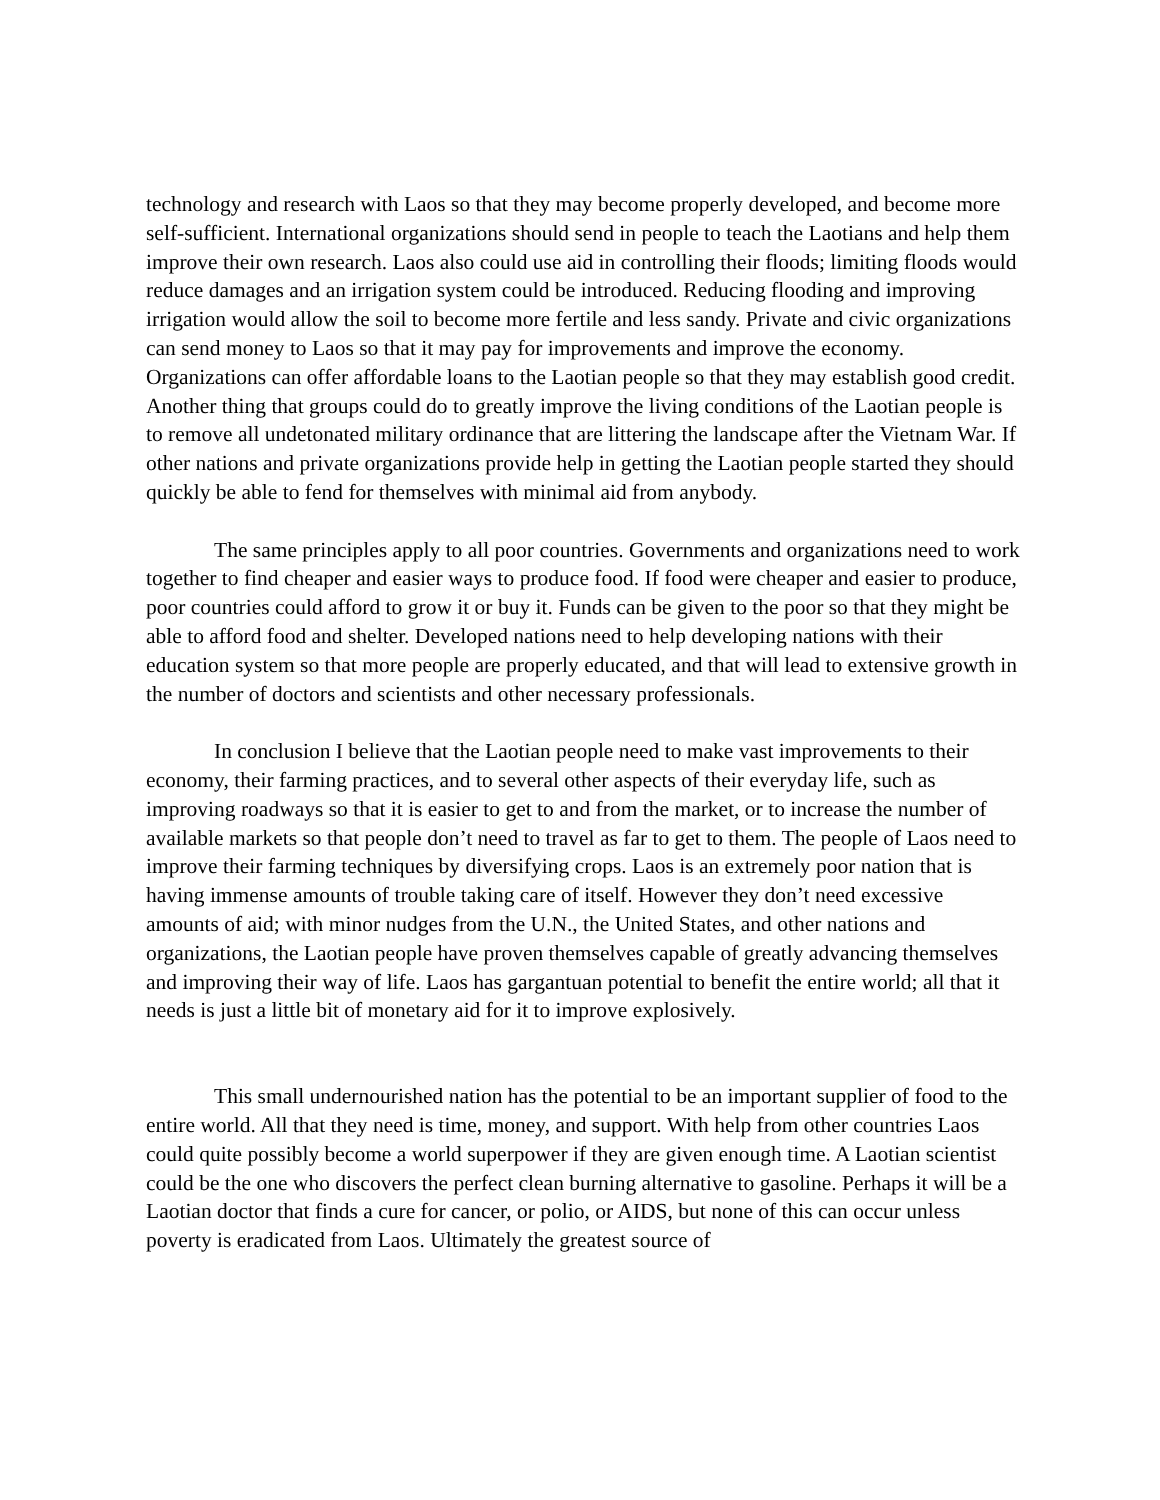technology and research with Laos so that they may become properly developed, and become more self-sufficient. International organizations should send in people to teach the Laotians and help them improve their own research. Laos also could use aid in controlling their floods; limiting floods would reduce damages and an irrigation system could be introduced. Reducing flooding and improving irrigation would allow the soil to become more fertile and less sandy. Private and civic organizations can send money to Laos so that it may pay for improvements and improve the economy. Organizations can offer affordable loans to the Laotian people so that they may establish good credit. Another thing that groups could do to greatly improve the living conditions of the Laotian people is to remove all undetonated military ordinance that are littering the landscape after the Vietnam War. If other nations and private organizations provide help in getting the Laotian people started they should quickly be able to fend for themselves with minimal aid from anybody.
The same principles apply to all poor countries. Governments and organizations need to work together to find cheaper and easier ways to produce food. If food were cheaper and easier to produce, poor countries could afford to grow it or buy it. Funds can be given to the poor so that they might be able to afford food and shelter. Developed nations need to help developing nations with their education system so that more people are properly educated, and that will lead to extensive growth in the number of doctors and scientists and other necessary professionals.
In conclusion I believe that the Laotian people need to make vast improvements to their economy, their farming practices, and to several other aspects of their everyday life, such as improving roadways so that it is easier to get to and from the market, or to increase the number of available markets so that people don’t need to travel as far to get to them. The people of Laos need to improve their farming techniques by diversifying crops. Laos is an extremely poor nation that is having immense amounts of trouble taking care of itself. However they don’t need excessive amounts of aid; with minor nudges from the U.N., the United States, and other nations and organizations, the Laotian people have proven themselves capable of greatly advancing themselves and improving their way of life. Laos has gargantuan potential to benefit the entire world; all that it needs is just a little bit of monetary aid for it to improve explosively.
This small undernourished nation has the potential to be an important supplier of food to the entire world. All that they need is time, money, and support. With help from other countries Laos could quite possibly become a world superpower if they are given enough time. A Laotian scientist could be the one who discovers the perfect clean burning alternative to gasoline. Perhaps it will be a Laotian doctor that finds a cure for cancer, or polio, or AIDS, but none of this can occur unless poverty is eradicated from Laos. Ultimately the greatest source of